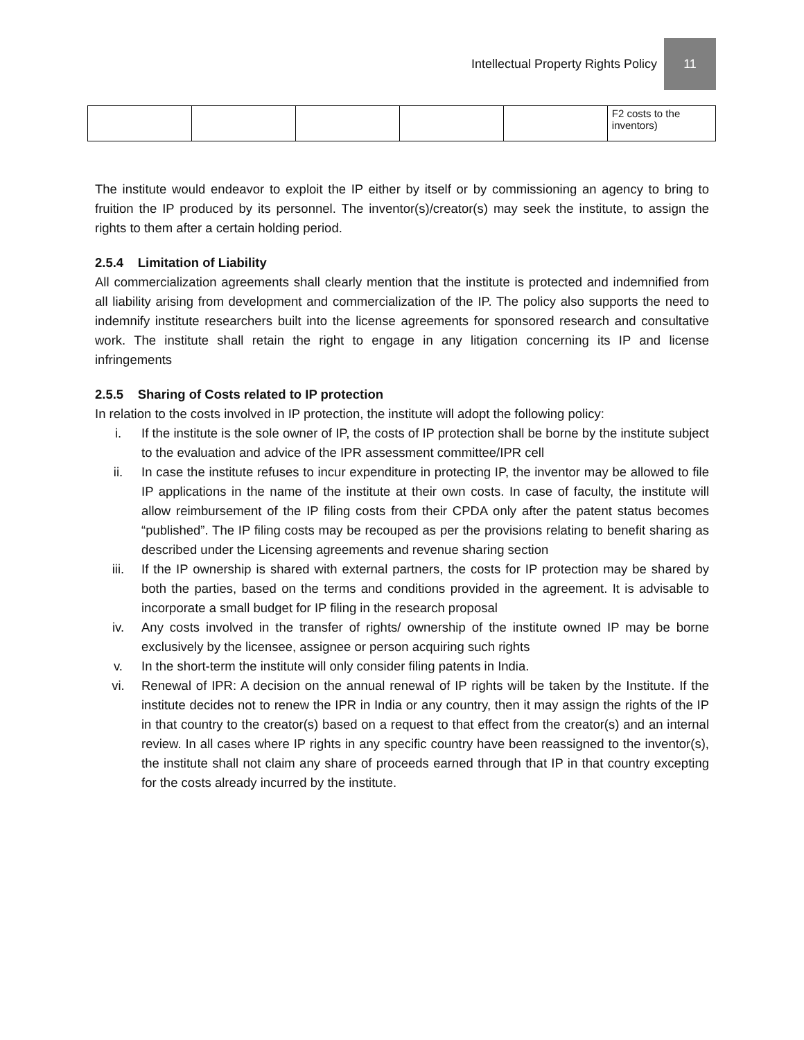Intellectual Property Rights Policy 11
| | | | | | F2 costs to the inventors) |
The institute would endeavor to exploit the IP either by itself or by commissioning an agency to bring to fruition the IP produced by its personnel. The inventor(s)/creator(s) may seek the institute, to assign the rights to them after a certain holding period.
2.5.4 Limitation of Liability
All commercialization agreements shall clearly mention that the institute is protected and indemnified from all liability arising from development and commercialization of the IP. The policy also supports the need to indemnify institute researchers built into the license agreements for sponsored research and consultative work. The institute shall retain the right to engage in any litigation concerning its IP and license infringements
2.5.5 Sharing of Costs related to IP protection
In relation to the costs involved in IP protection, the institute will adopt the following policy:
i. If the institute is the sole owner of IP, the costs of IP protection shall be borne by the institute subject to the evaluation and advice of the IPR assessment committee/IPR cell
ii. In case the institute refuses to incur expenditure in protecting IP, the inventor may be allowed to file IP applications in the name of the institute at their own costs. In case of faculty, the institute will allow reimbursement of the IP filing costs from their CPDA only after the patent status becomes “published”. The IP filing costs may be recouped as per the provisions relating to benefit sharing as described under the Licensing agreements and revenue sharing section
iii. If the IP ownership is shared with external partners, the costs for IP protection may be shared by both the parties, based on the terms and conditions provided in the agreement. It is advisable to incorporate a small budget for IP filing in the research proposal
iv. Any costs involved in the transfer of rights/ ownership of the institute owned IP may be borne exclusively by the licensee, assignee or person acquiring such rights
v. In the short-term the institute will only consider filing patents in India.
vi. Renewal of IPR: A decision on the annual renewal of IP rights will be taken by the Institute. If the institute decides not to renew the IPR in India or any country, then it may assign the rights of the IP in that country to the creator(s) based on a request to that effect from the creator(s) and an internal review. In all cases where IP rights in any specific country have been reassigned to the inventor(s), the institute shall not claim any share of proceeds earned through that IP in that country excepting for the costs already incurred by the institute.